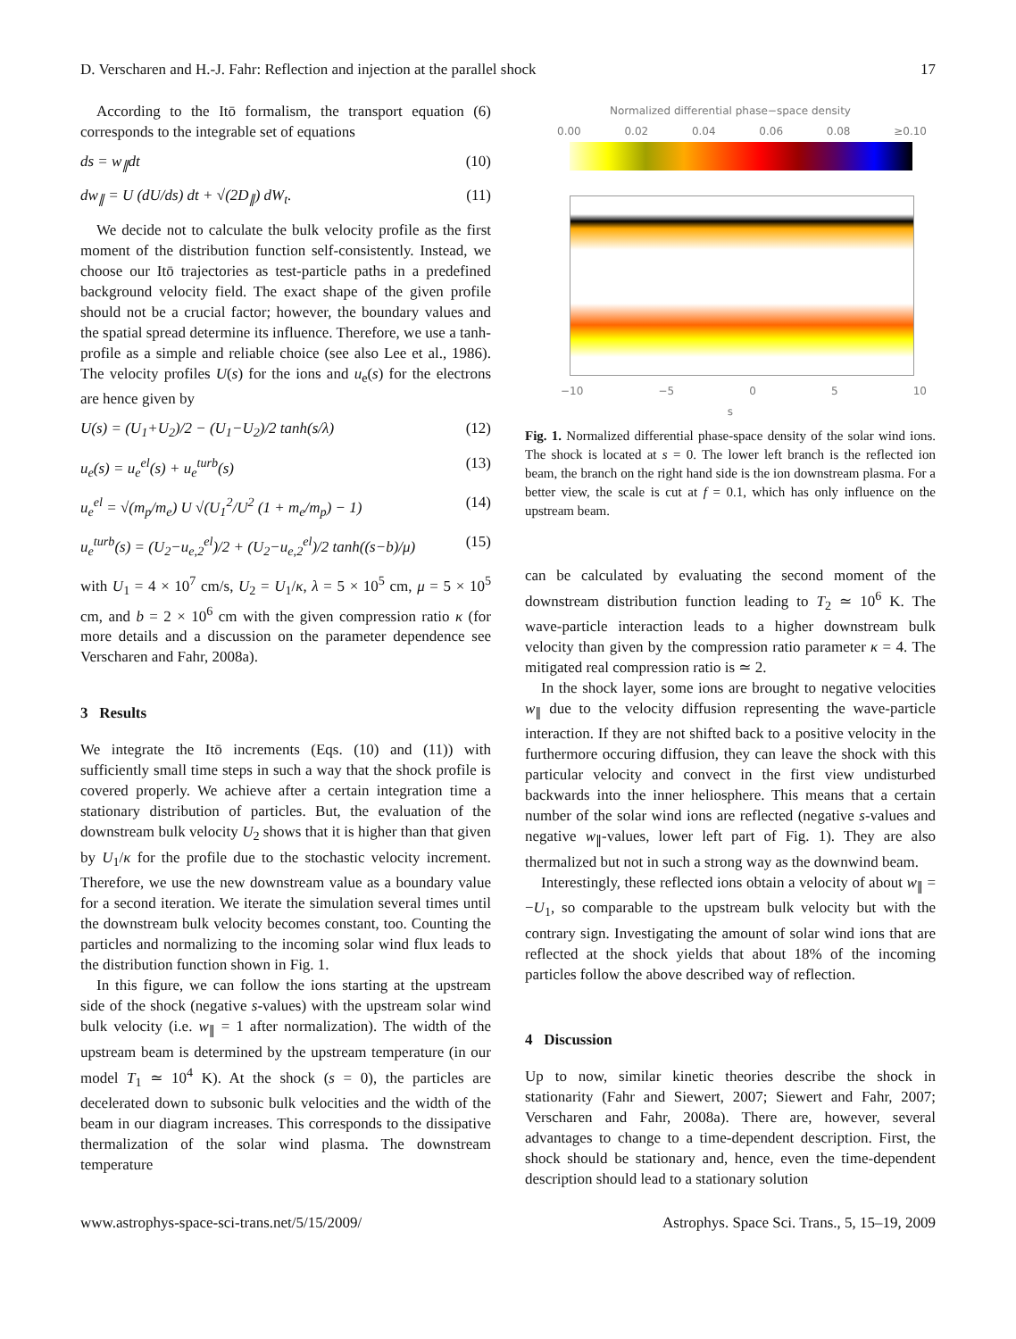D. Verscharen and H.-J. Fahr: Reflection and injection at the parallel shock 17
According to the Itō formalism, the transport equation (6) corresponds to the integrable set of equations
ds = w<sub>∥</sub>dt (10)
dw<sub>∥</sub> = U (dU/ds) dt + √(2D<sub>∥</sub>) dW<sub>t</sub>. (11)
We decide not to calculate the bulk velocity profile as the first moment of the distribution function self-consistently. Instead, we choose our Itō trajectories as test-particle paths in a predefined background velocity field. The exact shape of the given profile should not be a crucial factor; however, the boundary values and the spatial spread determine its influence. Therefore, we use a tanh-profile as a simple and reliable choice (see also Lee et al., 1986). The velocity profiles U(s) for the ions and u<sub>e</sub>(s) for the electrons are hence given by
U(s) = (U<sub>1</sub>+U<sub>2</sub>)/2 − (U<sub>1</sub>−U<sub>2</sub>)/2 tanh(s/λ) (12)
u<sub>e</sub>(s) = u<sub>e</sub><sup>el</sup>(s) + u<sub>e</sub><sup>turb</sup>(s) (13)
u<sub>e</sub><sup>el</sup> = √(m<sub>p</sub>/m<sub>e</sub>) U √(U<sub>1</sub><sup>2</sup>/U<sup>2</sup> (1 + m<sub>e</sub>/m<sub>p</sub>) − 1) (14)
u<sub>e</sub><sup>turb</sup>(s) = (U<sub>2</sub>−u<sub>e,2</sub><sup>el</sup>)/2 + (U<sub>2</sub>−u<sub>e,2</sub><sup>el</sup>)/2 tanh((s−b)/μ) (15)
with U<sub>1</sub> = 4 × 10<sup>7</sup> cm/s, U<sub>2</sub> = U<sub>1</sub>/κ, λ = 5 × 10<sup>5</sup> cm, μ = 5 × 10<sup>5</sup> cm, and b = 2 × 10<sup>6</sup> cm with the given compression ratio κ (for more details and a discussion on the parameter dependence see Verscharen and Fahr, 2008a).
3 Results
We integrate the Itō increments (Eqs. (10) and (11)) with sufficiently small time steps in such a way that the shock profile is covered properly. We achieve after a certain integration time a stationary distribution of particles. But, the evaluation of the downstream bulk velocity U<sub>2</sub> shows that it is higher than that given by U<sub>1</sub>/κ for the profile due to the stochastic velocity increment. Therefore, we use the new downstream value as a boundary value for a second iteration. We iterate the simulation several times until the downstream bulk velocity becomes constant, too. Counting the particles and normalizing to the incoming solar wind flux leads to the distribution function shown in Fig. 1.
In this figure, we can follow the ions starting at the upstream side of the shock (negative s-values) with the upstream solar wind bulk velocity (i.e. w<sub>∥</sub> = 1 after normalization). The width of the upstream beam is determined by the upstream temperature (in our model T<sub>1</sub> ≃ 10<sup>4</sup> K). At the shock (s = 0), the particles are decelerated down to subsonic bulk velocities and the width of the beam in our diagram increases. This corresponds to the dissipative thermalization of the solar wind plasma. The downstream temperature
Normalized differential phase−space density
0.00 0.02 0.04 0.06 0.08 ≥0.10
−10 −5 0 5 10
s
Fig. 1. Normalized differential phase-space density of the solar wind ions. The shock is located at s = 0. The lower left branch is the reflected ion beam, the branch on the right hand side is the ion downstream plasma. For a better view, the scale is cut at f = 0.1, which has only influence on the upstream beam.
can be calculated by evaluating the second moment of the downstream distribution function leading to T<sub>2</sub> ≃ 10<sup>6</sup> K. The wave-particle interaction leads to a higher downstream bulk velocity than given by the compression ratio parameter κ = 4. The mitigated real compression ratio is ≃ 2.
In the shock layer, some ions are brought to negative velocities w<sub>∥</sub> due to the velocity diffusion representing the wave-particle interaction. If they are not shifted back to a positive velocity in the furthermore occuring diffusion, they can leave the shock with this particular velocity and convect in the first view undisturbed backwards into the inner heliosphere. This means that a certain number of the solar wind ions are reflected (negative s-values and negative w<sub>∥</sub>-values, lower left part of Fig. 1). They are also thermalized but not in such a strong way as the downwind beam.
Interestingly, these reflected ions obtain a velocity of about w<sub>∥</sub> = −U<sub>1</sub>, so comparable to the upstream bulk velocity but with the contrary sign. Investigating the amount of solar wind ions that are reflected at the shock yields that about 18% of the incoming particles follow the above described way of reflection.
4 Discussion
Up to now, similar kinetic theories describe the shock in stationarity (Fahr and Siewert, 2007; Siewert and Fahr, 2007; Verscharen and Fahr, 2008a). There are, however, several advantages to change to a time-dependent description. First, the shock should be stationary and, hence, even the time-dependent description should lead to a stationary solution
www.astrophys-space-sci-trans.net/5/15/2009/ Astrophys. Space Sci. Trans., 5, 15–19, 2009